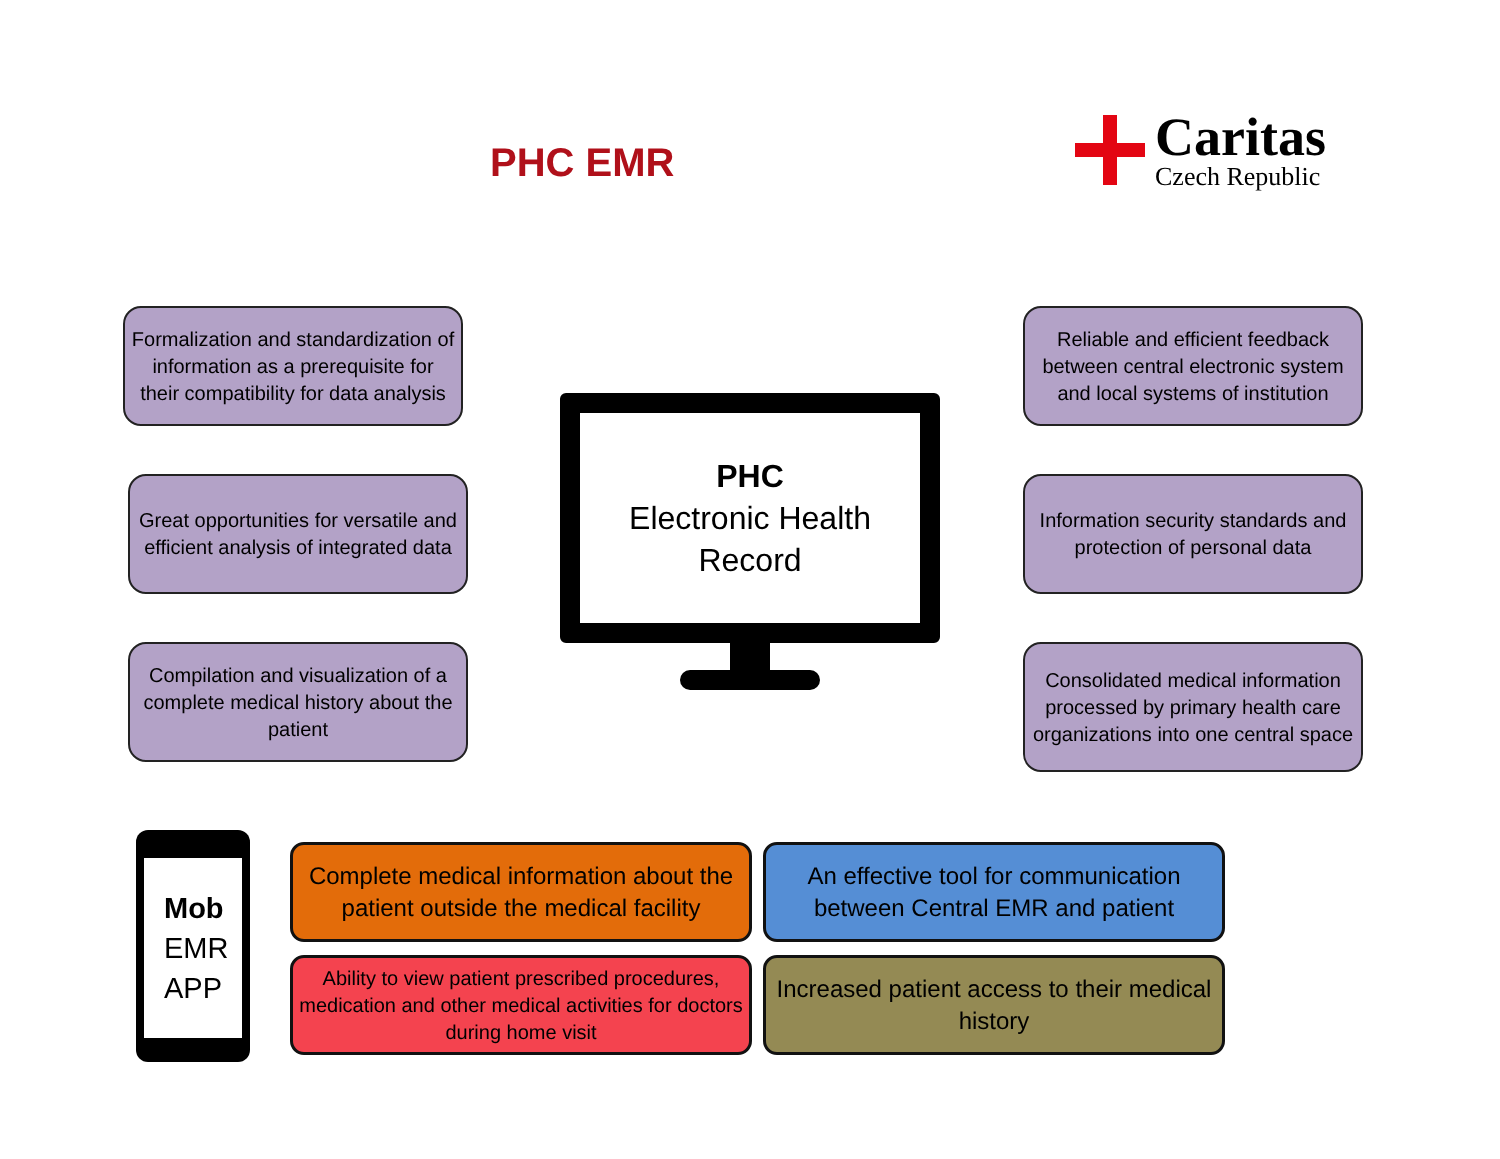PHC EMR
Caritas
Czech Republic
Formalization and standardization of information as a prerequisite for their compatibility for data analysis
Reliable and efficient feedback between central electronic system and local systems of institution
Great opportunities for versatile and efficient analysis of integrated data
PHC
Electronic Health Record
Information security standards and protection of personal data
Compilation and visualization of a complete medical history about the patient
Consolidated medical information processed by primary health care organizations into one central space
Mob
EMR
APP
Complete medical information about the patient outside the medical facility
An effective tool for communication between Central EMR and patient
Ability to view patient prescribed procedures, medication and other medical activities for doctors during home visit
Increased patient access to their medical history